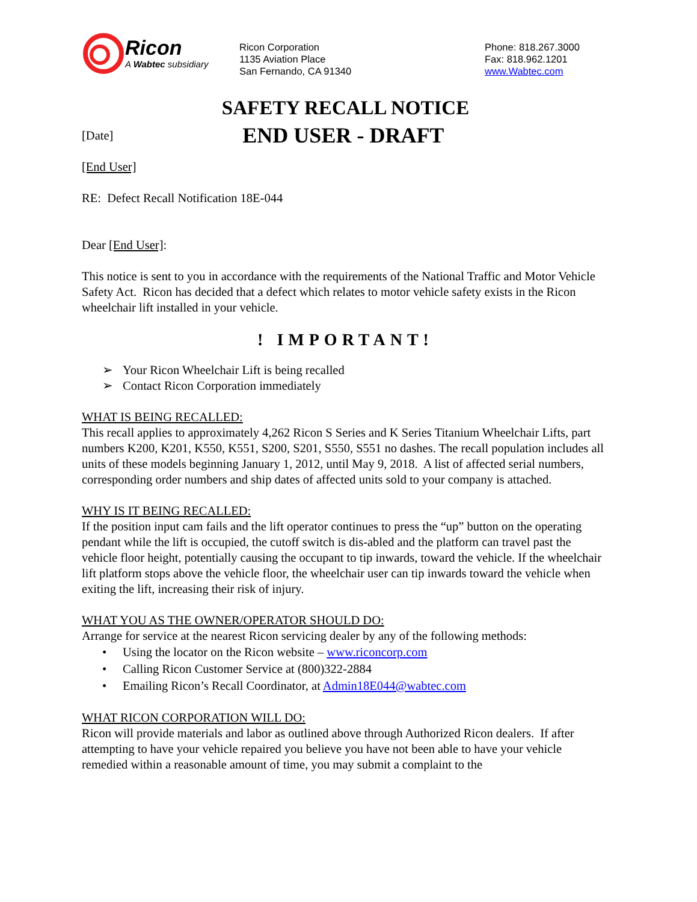Ricon
A Wabtec subsidiary
Ricon Corporation
1135 Aviation Place
San Fernando, CA 91340
Phone: 818.267.3000
Fax: 818.962.1201
www.Wabtec.com
SAFETY RECALL NOTICE
[Date]
END USER - DRAFT
[End User]
RE: Defect Recall Notification 18E-044
Dear [End User]:
This notice is sent to you in accordance with the requirements of the National Traffic and Motor Vehicle Safety Act. Ricon has decided that a defect which relates to motor vehicle safety exists in the Ricon wheelchair lift installed in your vehicle.
! IMPORTANT!
➢ Your Ricon Wheelchair Lift is being recalled
➢ Contact Ricon Corporation immediately
WHAT IS BEING RECALLED:
This recall applies to approximately 4,262 Ricon S Series and K Series Titanium Wheelchair Lifts, part numbers K200, K201, K550, K551, S200, S201, S550, S551 no dashes. The recall population includes all units of these models beginning January 1, 2012, until May 9, 2018. A list of affected serial numbers, corresponding order numbers and ship dates of affected units sold to your company is attached.
WHY IS IT BEING RECALLED:
If the position input cam fails and the lift operator continues to press the “up” button on the operating pendant while the lift is occupied, the cutoff switch is dis-abled and the platform can travel past the vehicle floor height, potentially causing the occupant to tip inwards, toward the vehicle. If the wheelchair lift platform stops above the vehicle floor, the wheelchair user can tip inwards toward the vehicle when exiting the lift, increasing their risk of injury.
WHAT YOU AS THE OWNER/OPERATOR SHOULD DO:
Arrange for service at the nearest Ricon servicing dealer by any of the following methods:
• Using the locator on the Ricon website – www.riconcorp.com
• Calling Ricon Customer Service at (800)322-2884
• Emailing Ricon’s Recall Coordinator, at Admin18E044@wabtec.com
WHAT RICON CORPORATION WILL DO:
Ricon will provide materials and labor as outlined above through Authorized Ricon dealers. If after attempting to have your vehicle repaired you believe you have not been able to have your vehicle remedied within a reasonable amount of time, you may submit a complaint to the